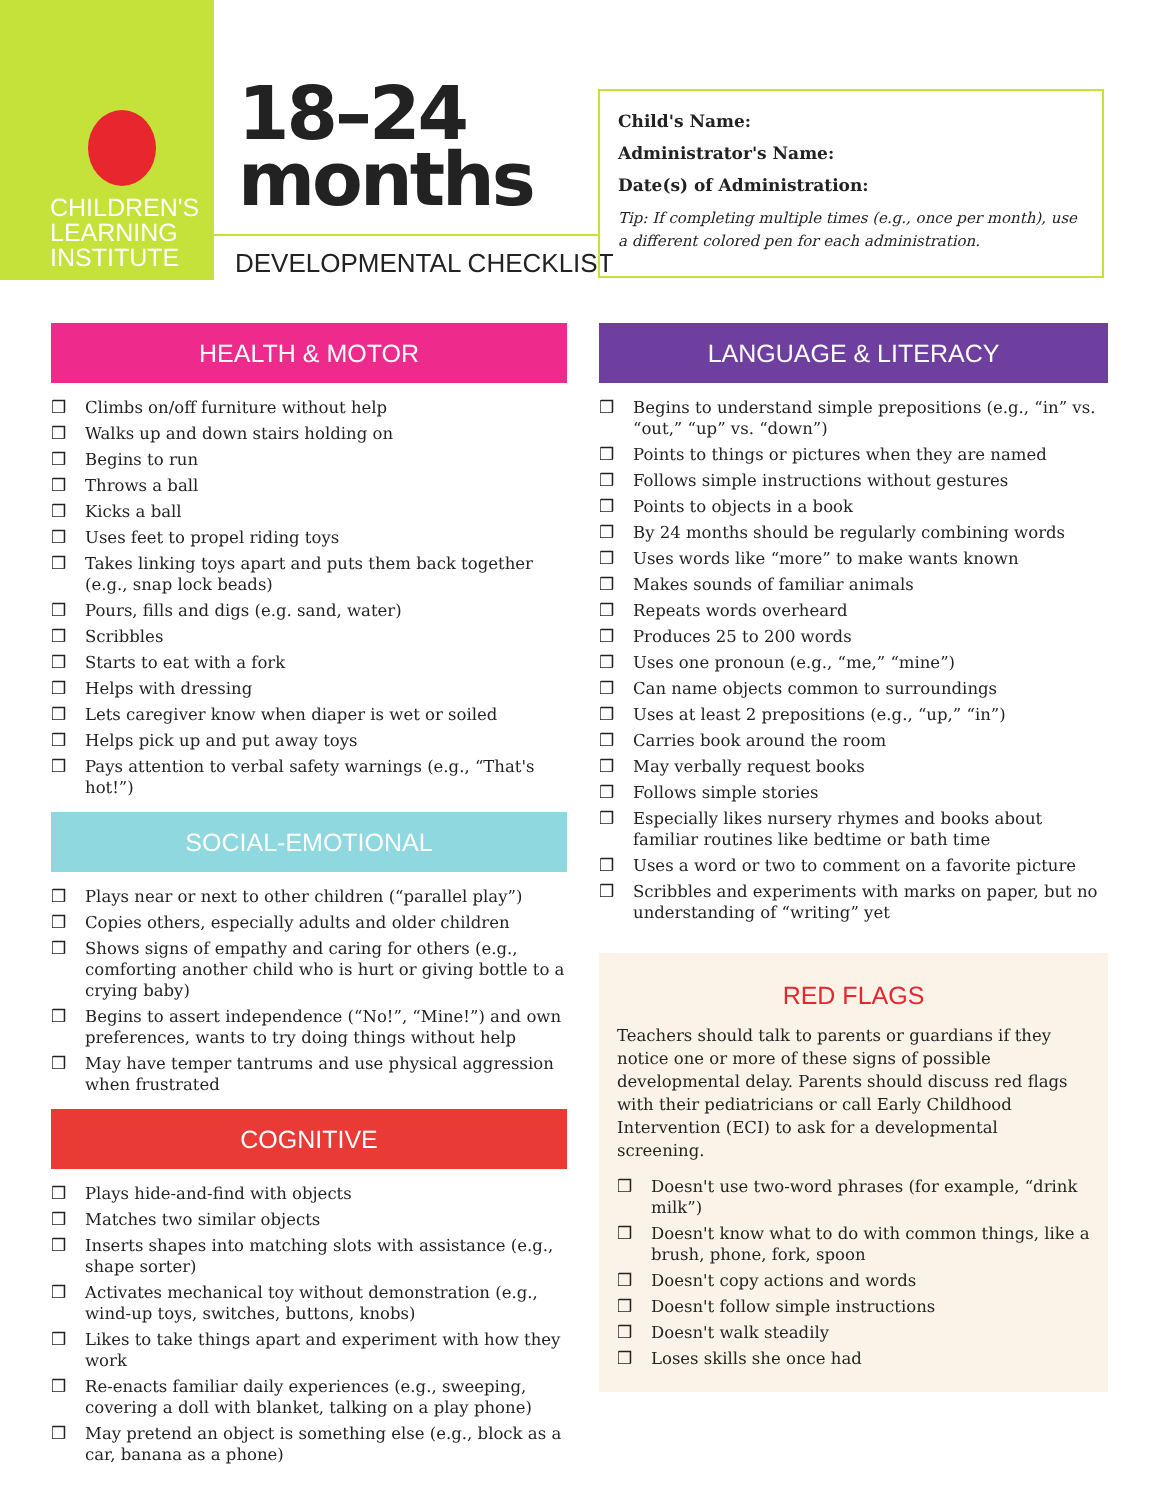CHILDREN'S
LEARNING
INSTITUTE
18–24
months
DEVELOPMENTAL CHECKLIST
Child's Name:
Administrator's Name:
Date(s) of Administration:
Tip: If completing multiple times (e.g., once per month), use a different colored pen for each administration.
HEALTH & MOTOR
❒ Climbs on/off furniture without help
❒ Walks up and down stairs holding on
❒ Begins to run
❒ Throws a ball
❒ Kicks a ball
❒ Uses feet to propel riding toys
❒ Takes linking toys apart and puts them back together (e.g., snap lock beads)
❒ Pours, fills and digs (e.g. sand, water)
❒ Scribbles
❒ Starts to eat with a fork
❒ Helps with dressing
❒ Lets caregiver know when diaper is wet or soiled
❒ Helps pick up and put away toys
❒ Pays attention to verbal safety warnings (e.g., “That's hot!”)
SOCIAL-EMOTIONAL
❒ Plays near or next to other children (“parallel play”)
❒ Copies others, especially adults and older children
❒ Shows signs of empathy and caring for others (e.g., comforting another child who is hurt or giving bottle to a crying baby)
❒ Begins to assert independence (“No!”, “Mine!”) and own preferences, wants to try doing things without help
❒ May have temper tantrums and use physical aggression when frustrated
COGNITIVE
❒ Plays hide-and-find with objects
❒ Matches two similar objects
❒ Inserts shapes into matching slots with assistance (e.g., shape sorter)
❒ Activates mechanical toy without demonstration (e.g., wind-up toys, switches, buttons, knobs)
❒ Likes to take things apart and experiment with how they work
❒ Re-enacts familiar daily experiences (e.g., sweeping, covering a doll with blanket, talking on a play phone)
❒ May pretend an object is something else (e.g., block as a car, banana as a phone)
LANGUAGE & LITERACY
❒ Begins to understand simple prepositions (e.g., “in” vs. “out,” “up” vs. “down”)
❒ Points to things or pictures when they are named
❒ Follows simple instructions without gestures
❒ Points to objects in a book
❒ By 24 months should be regularly combining words
❒ Uses words like “more” to make wants known
❒ Makes sounds of familiar animals
❒ Repeats words overheard
❒ Produces 25 to 200 words
❒ Uses one pronoun (e.g., “me,” “mine”)
❒ Can name objects common to surroundings
❒ Uses at least 2 prepositions (e.g., “up,” “in”)
❒ Carries book around the room
❒ May verbally request books
❒ Follows simple stories
❒ Especially likes nursery rhymes and books about familiar routines like bedtime or bath time
❒ Uses a word or two to comment on a favorite picture
❒ Scribbles and experiments with marks on paper, but no understanding of “writing” yet
RED FLAGS
Teachers should talk to parents or guardians if they notice one or more of these signs of possible developmental delay. Parents should discuss red flags with their pediatricians or call Early Childhood Intervention (ECI) to ask for a developmental screening.
❒ Doesn't use two-word phrases (for example, “drink milk”)
❒ Doesn't know what to do with common things, like a brush, phone, fork, spoon
❒ Doesn't copy actions and words
❒ Doesn't follow simple instructions
❒ Doesn't walk steadily
❒ Loses skills she once had